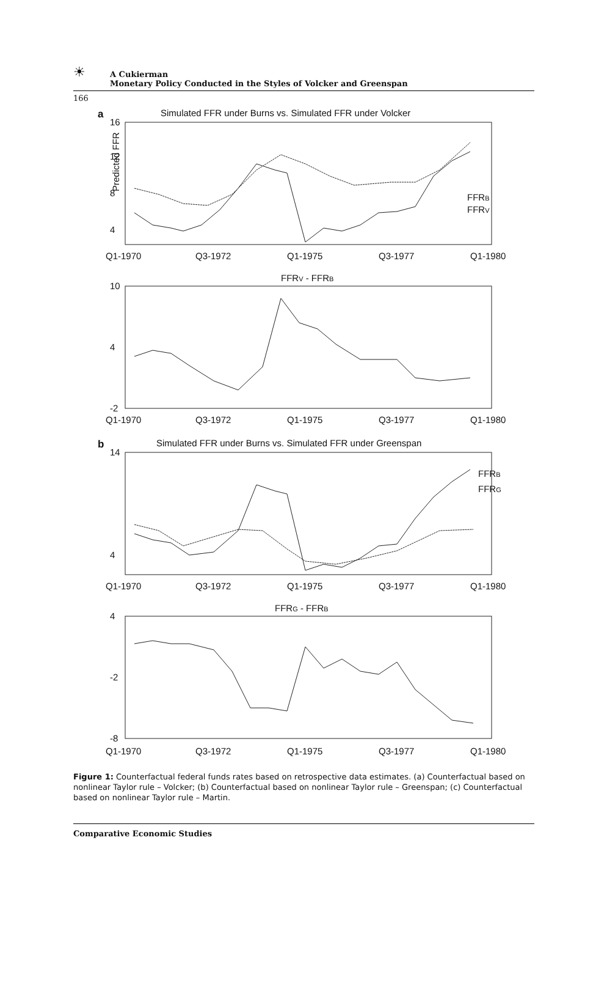☀ A Cukierman
Monetary Policy Conducted in the Styles of Volcker and Greenspan
166
a
Simulated FFR under Burns vs. Simulated FFR under Volcker
16
12
8
4
Q1-1970
Q3-1972
Q1-1975
Q3-1977
Q1-1980
Predicted FFR
FFRB
FFRV
FFRV - FFRB
10
4
-2
Q1-1970
Q3-1972
Q1-1975
Q3-1977
Q1-1980
b
Simulated FFR under Burns vs. Simulated FFR under Greenspan
14
4
FFRB
FFRG
Q1-1970
Q3-1972
Q1-1975
Q3-1977
Q1-1980
FFRG - FFRB
4
-2
-8
Q1-1970
Q3-1972
Q1-1975
Q3-1977
Q1-1980
Figure 1: Counterfactual federal funds rates based on retrospective data estimates. (a) Counterfactual based on nonlinear Taylor rule – Volcker; (b) Counterfactual based on nonlinear Taylor rule – Greenspan; (c) Counterfactual based on nonlinear Taylor rule – Martin.
Comparative Economic Studies